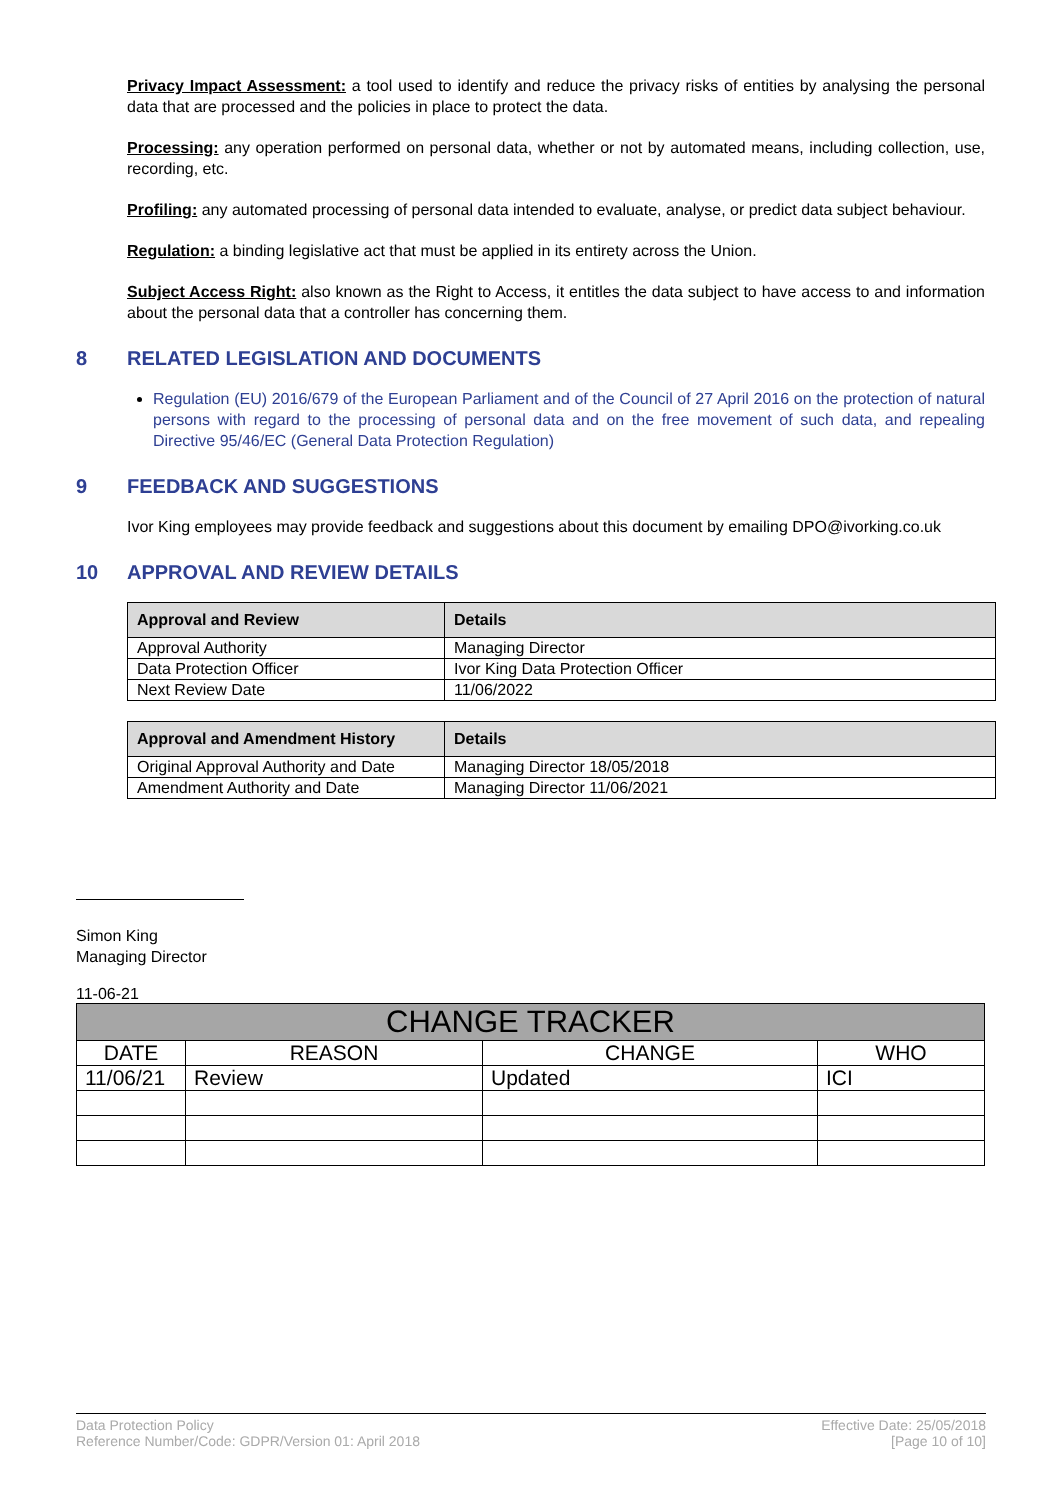Privacy Impact Assessment: a tool used to identify and reduce the privacy risks of entities by analysing the personal data that are processed and the policies in place to protect the data.
Processing: any operation performed on personal data, whether or not by automated means, including collection, use, recording, etc.
Profiling: any automated processing of personal data intended to evaluate, analyse, or predict data subject behaviour.
Regulation: a binding legislative act that must be applied in its entirety across the Union.
Subject Access Right: also known as the Right to Access, it entitles the data subject to have access to and information about the personal data that a controller has concerning them.
8 RELATED LEGISLATION AND DOCUMENTS
Regulation (EU) 2016/679 of the European Parliament and of the Council of 27 April 2016 on the protection of natural persons with regard to the processing of personal data and on the free movement of such data, and repealing Directive 95/46/EC (General Data Protection Regulation)
9 FEEDBACK AND SUGGESTIONS
Ivor King employees may provide feedback and suggestions about this document by emailing DPO@ivorking.co.uk
10 APPROVAL AND REVIEW DETAILS
| Approval and Review | Details |
| --- | --- |
| Approval Authority | Managing Director |
| Data Protection Officer | Ivor King Data Protection Officer |
| Next Review Date | 11/06/2022 |
| Approval and Amendment History | Details |
| --- | --- |
| Original Approval Authority and Date | Managing Director 18/05/2018 |
| Amendment Authority and Date | Managing Director 11/06/2021 |
Simon King
Managing Director
11-06-21
| CHANGE TRACKER | | | |
| --- | --- | --- | --- |
| DATE | REASON | CHANGE | WHO |
| 11/06/21 | Review | Updated | ICI |
Data Protection Policy
Reference Number/Code: GDPR/Version 01: April 2018
Effective Date: 25/05/2018
[Page 10 of 10]